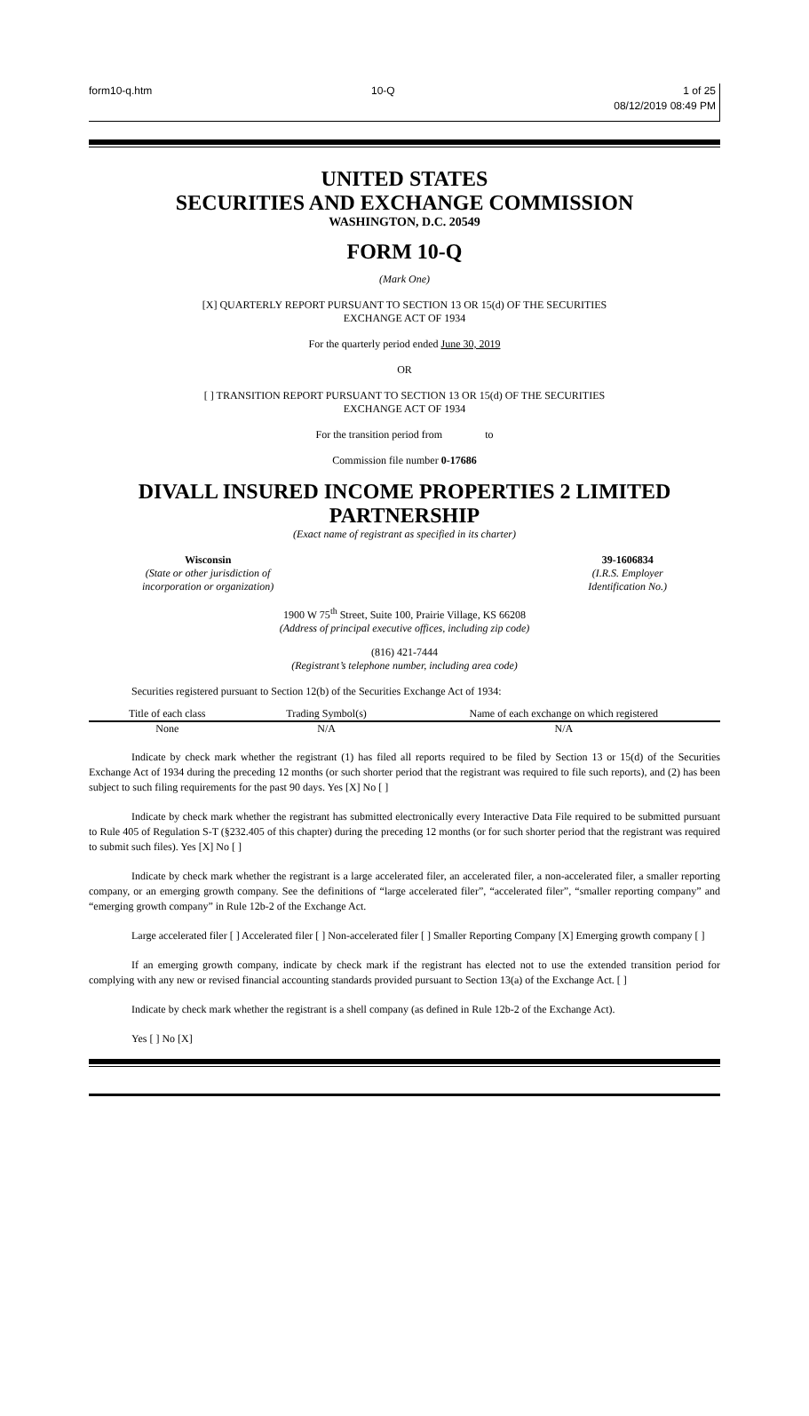form10-q.htm 10-Q 1 of 25
08/12/2019 08:49 PM
UNITED STATES
SECURITIES AND EXCHANGE COMMISSION
WASHINGTON, D.C. 20549
FORM 10-Q
(Mark One)
[X] QUARTERLY REPORT PURSUANT TO SECTION 13 OR 15(d) OF THE SECURITIES
EXCHANGE ACT OF 1934
For the quarterly period ended June 30, 2019
OR
[ ] TRANSITION REPORT PURSUANT TO SECTION 13 OR 15(d) OF THE SECURITIES
EXCHANGE ACT OF 1934
For the transition period from to
Commission file number 0-17686
DIVALL INSURED INCOME PROPERTIES 2 LIMITED
PARTNERSHIP
(Exact name of registrant as specified in its charter)
Wisconsin
(State or other jurisdiction of
incorporation or organization)
39-1606834
(I.R.S. Employer
Identification No.)
1900 W 75<sup>th</sup> Street, Suite 100, Prairie Village, KS 66208
(Address of principal executive offices, including zip code)
(816) 421-7444
(Registrant’s telephone number, including area code)
Securities registered pursuant to Section 12(b) of the Securities Exchange Act of 1934:
| Title of each class | Trading Symbol(s) | Name of each exchange on which registered |
| --- | --- | --- |
| None | N/A | N/A |
Indicate by check mark whether the registrant (1) has filed all reports required to be filed by Section 13 or 15(d) of the Securities Exchange Act of 1934 during the preceding 12 months (or such shorter period that the registrant was required to file such reports), and (2) has been subject to such filing requirements for the past 90 days. Yes [X] No [ ]
Indicate by check mark whether the registrant has submitted electronically every Interactive Data File required to be submitted pursuant to Rule 405 of Regulation S-T (§232.405 of this chapter) during the preceding 12 months (or for such shorter period that the registrant was required to submit such files). Yes [X] No [ ]
Indicate by check mark whether the registrant is a large accelerated filer, an accelerated filer, a non-accelerated filer, a smaller reporting company, or an emerging growth company. See the definitions of “large accelerated filer”, “accelerated filer”, “smaller reporting company” and “emerging growth company” in Rule 12b-2 of the Exchange Act.
Large accelerated filer [ ] Accelerated filer [ ] Non-accelerated filer [ ] Smaller Reporting Company [X] Emerging growth company [ ]
If an emerging growth company, indicate by check mark if the registrant has elected not to use the extended transition period for complying with any new or revised financial accounting standards provided pursuant to Section 13(a) of the Exchange Act. [ ]
Indicate by check mark whether the registrant is a shell company (as defined in Rule 12b-2 of the Exchange Act).
Yes [ ] No [X]